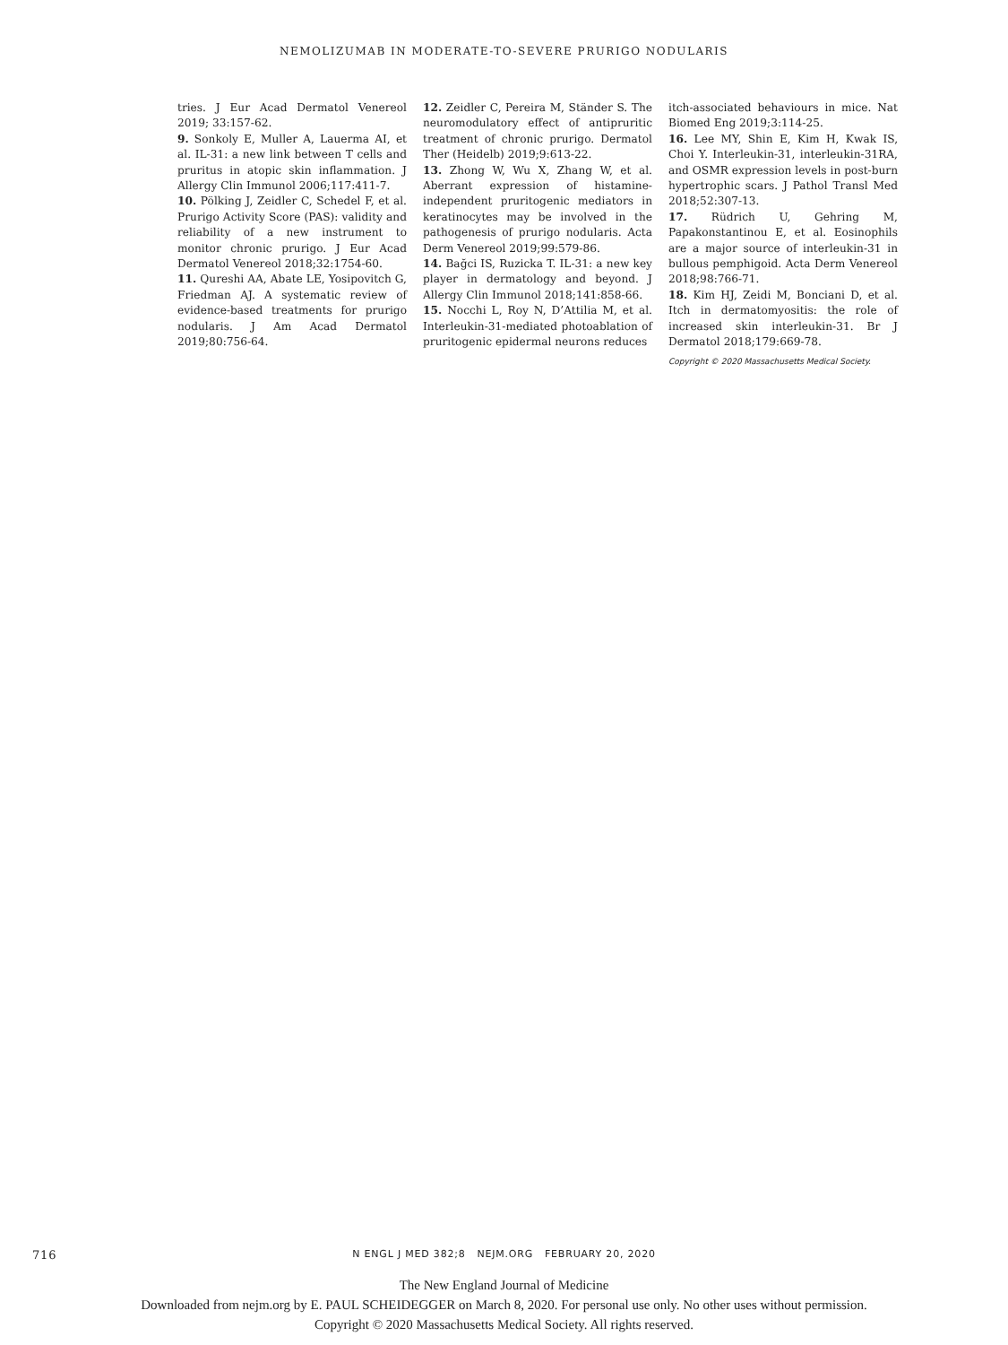NEMOLIZUMAB IN MODERATE-TO-SEVERE PRURIGO NODULARIS
tries. J Eur Acad Dermatol Venereol 2019; 33:157-62.
9. Sonkoly E, Muller A, Lauerma AI, et al. IL-31: a new link between T cells and pruritus in atopic skin inflammation. J Allergy Clin Immunol 2006;117:411-7.
10. Pölking J, Zeidler C, Schedel F, et al. Prurigo Activity Score (PAS): validity and reliability of a new instrument to monitor chronic prurigo. J Eur Acad Dermatol Venereol 2018;32:1754-60.
11. Qureshi AA, Abate LE, Yosipovitch G, Friedman AJ. A systematic review of evidence-based treatments for prurigo nodularis. J Am Acad Dermatol 2019;80:756-64.
12. Zeidler C, Pereira M, Ständer S. The neuromodulatory effect of antipruritic treatment of chronic prurigo. Dermatol Ther (Heidelb) 2019;9:613-22.
13. Zhong W, Wu X, Zhang W, et al. Aberrant expression of histamine-independent pruritogenic mediators in keratinocytes may be involved in the pathogenesis of prurigo nodularis. Acta Derm Venereol 2019;99:579-86.
14. Bağci IS, Ruzicka T. IL-31: a new key player in dermatology and beyond. J Allergy Clin Immunol 2018;141:858-66.
15. Nocchi L, Roy N, D’Attilia M, et al. Interleukin-31-mediated photoablation of pruritogenic epidermal neurons reduces
itch-associated behaviours in mice. Nat Biomed Eng 2019;3:114-25.
16. Lee MY, Shin E, Kim H, Kwak IS, Choi Y. Interleukin-31, interleukin-31RA, and OSMR expression levels in post-burn hypertrophic scars. J Pathol Transl Med 2018;52:307-13.
17. Rüdrich U, Gehring M, Papakonstantinou E, et al. Eosinophils are a major source of interleukin-31 in bullous pemphigoid. Acta Derm Venereol 2018;98:766-71.
18. Kim HJ, Zeidi M, Bonciani D, et al. Itch in dermatomyositis: the role of increased skin interleukin-31. Br J Dermatol 2018;179:669-78.
Copyright © 2020 Massachusetts Medical Society.
716
N ENGL J MED 382;8 NEJM.ORG FEBRUARY 20, 2020
The New England Journal of Medicine
Downloaded from nejm.org by E. PAUL SCHEIDEGGER on March 8, 2020. For personal use only. No other uses without permission.
Copyright © 2020 Massachusetts Medical Society. All rights reserved.